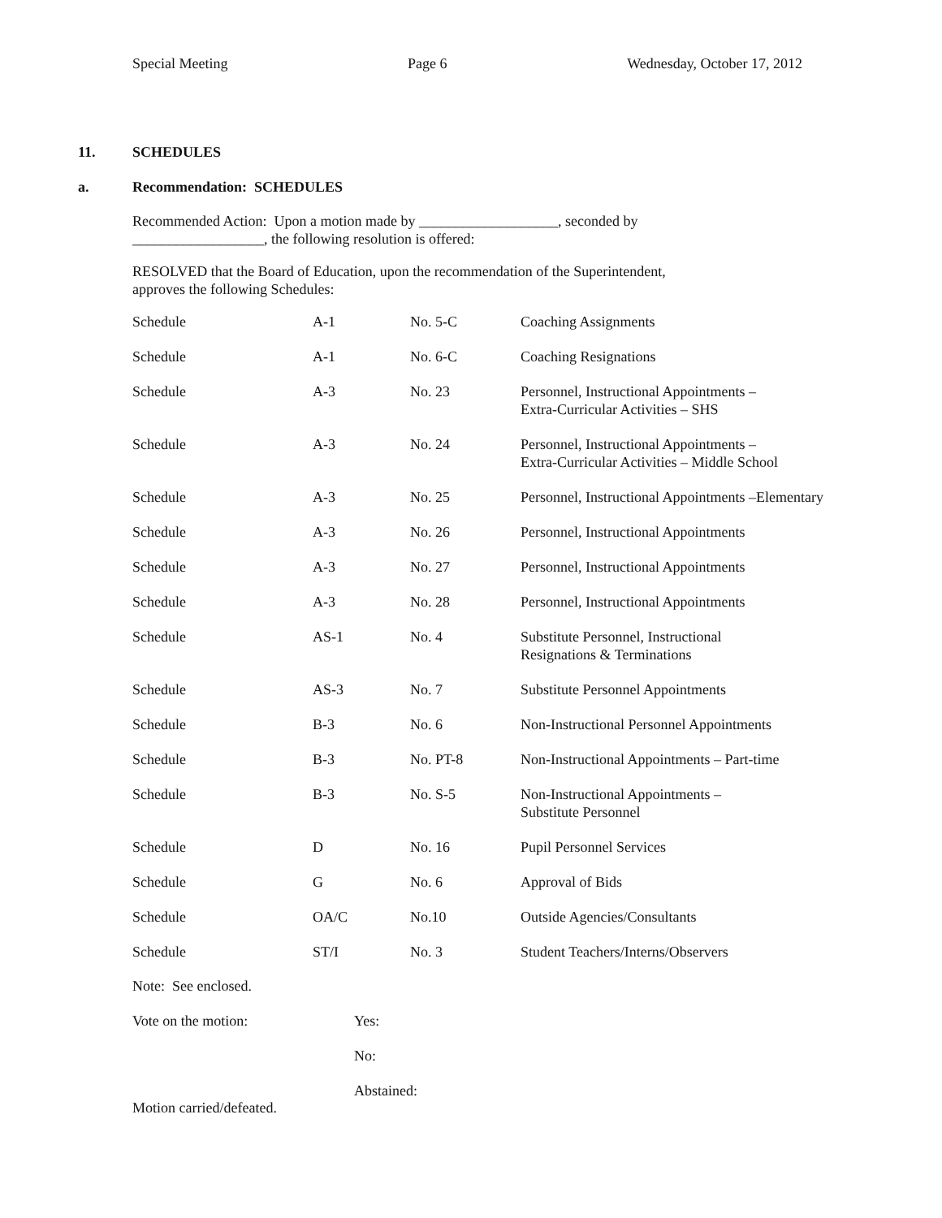Special Meeting Page 6 Wednesday, October 17, 2012
11. SCHEDULES
a. Recommendation: SCHEDULES
Recommended Action: Upon a motion made by ___________________, seconded by
__________________, the following resolution is offered:
RESOLVED that the Board of Education, upon the recommendation of the Superintendent,
approves the following Schedules:
| Schedule | A-1 | No. 5-C | Coaching Assignments |
| Schedule | A-1 | No. 6-C | Coaching Resignations |
| Schedule | A-3 | No. 23 | Personnel, Instructional Appointments – Extra-Curricular Activities – SHS |
| Schedule | A-3 | No. 24 | Personnel, Instructional Appointments – Extra-Curricular Activities – Middle School |
| Schedule | A-3 | No. 25 | Personnel, Instructional Appointments –Elementary |
| Schedule | A-3 | No. 26 | Personnel, Instructional Appointments |
| Schedule | A-3 | No. 27 | Personnel, Instructional Appointments |
| Schedule | A-3 | No. 28 | Personnel, Instructional Appointments |
| Schedule | AS-1 | No. 4 | Substitute Personnel, Instructional Resignations & Terminations |
| Schedule | AS-3 | No. 7 | Substitute Personnel Appointments |
| Schedule | B-3 | No. 6 | Non-Instructional Personnel Appointments |
| Schedule | B-3 | No. PT-8 | Non-Instructional Appointments – Part-time |
| Schedule | B-3 | No. S-5 | Non-Instructional Appointments – Substitute Personnel |
| Schedule | D | No. 16 | Pupil Personnel Services |
| Schedule | G | No. 6 | Approval of Bids |
| Schedule | OA/C | No.10 | Outside Agencies/Consultants |
| Schedule | ST/I | No. 3 | Student Teachers/Interns/Observers |
Note: See enclosed.
Vote on the motion: Yes:
No:
Abstained:
Motion carried/defeated.